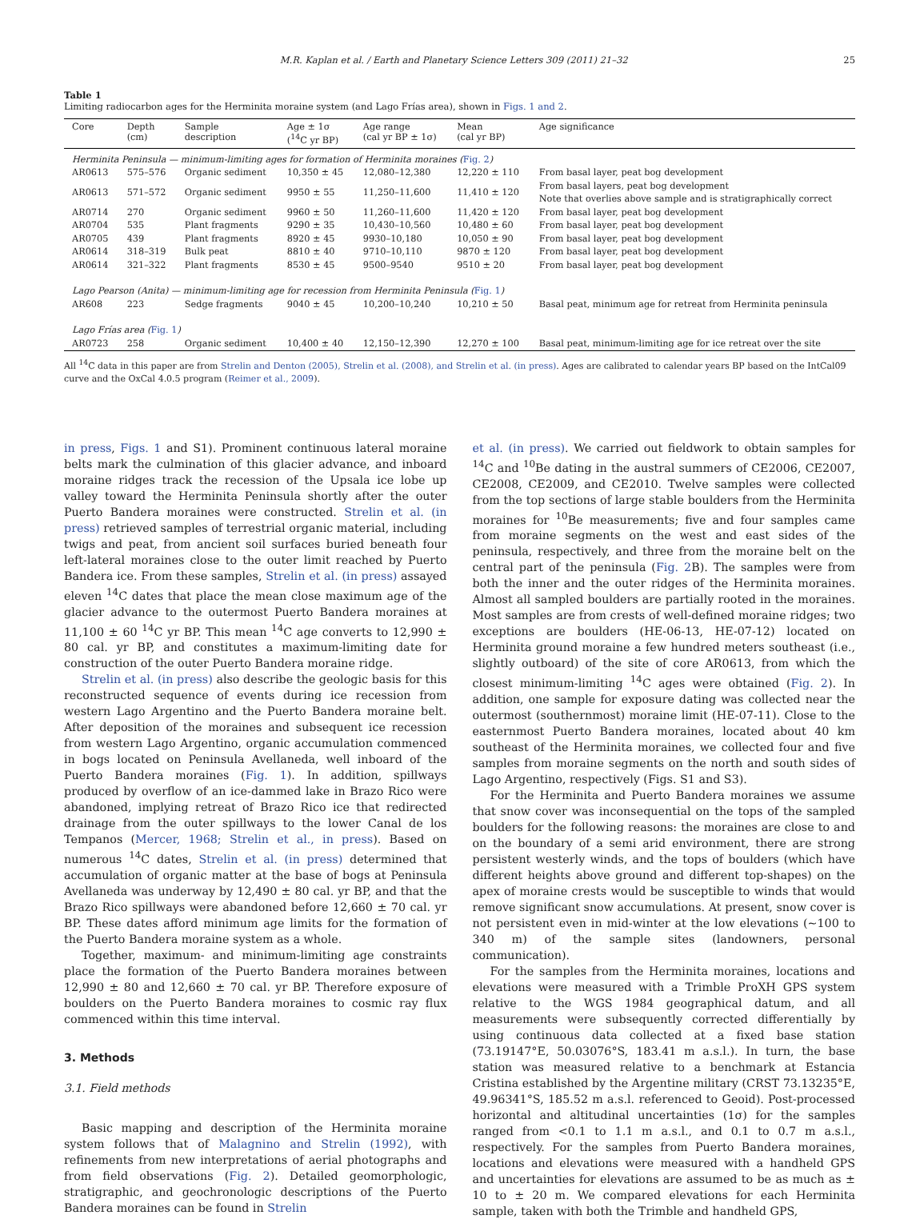M.R. Kaplan et al. / Earth and Planetary Science Letters 309 (2011) 21–32 25
Table 1
Limiting radiocarbon ages for the Herminita moraine system (and Lago Frías area), shown in Figs. 1 and 2.
| Core | Depth (cm) | Sample description | Age ± 1σ (<sup>14</sup>C yr BP) | Age range (cal yr BP ± 1σ) | Mean (cal yr BP) | Age significance |
| --- | --- | --- | --- | --- | --- | --- |
| Herminita Peninsula — minimum-limiting ages for formation of Herminita moraines ( Fig. 2 ) | | | | | | |
| AR0613 | 575–576 | Organic sediment | 10,350 ± 45 | 12,080–12,380 | 12,220 ± 110 | From basal layer, peat bog development |
| AR0613 | 571–572 | Organic sediment | 9950 ± 55 | 11,250–11,600 | 11,410 ± 120 | From basal layers, peat bog development Note that overlies above sample and is stratigraphically correct |
| AR0714 | 270 | Organic sediment | 9960 ± 50 | 11,260–11,600 | 11,420 ± 120 | From basal layer, peat bog development |
| AR0704 | 535 | Plant fragments | 9290 ± 35 | 10,430–10,560 | 10,480 ± 60 | From basal layer, peat bog development |
| AR0705 | 439 | Plant fragments | 8920 ± 45 | 9930–10,180 | 10,050 ± 90 | From basal layer, peat bog development |
| AR0614 | 318–319 | Bulk peat | 8810 ± 40 | 9710–10,110 | 9870 ± 120 | From basal layer, peat bog development |
| AR0614 | 321–322 | Plant fragments | 8530 ± 45 | 9500–9540 | 9510 ± 20 | From basal layer, peat bog development |
| Lago Pearson (Anita) — minimum-limiting age for recession from Herminita Peninsula ( Fig. 1 ) | | | | | | |
| AR608 | 223 | Sedge fragments | 9040 ± 45 | 10,200–10,240 | 10,210 ± 50 | Basal peat, minimum age for retreat from Herminita peninsula |
| Lago Frías area ( Fig. 1 ) | | | | | | |
| AR0723 | 258 | Organic sediment | 10,400 ± 40 | 12,150–12,390 | 12,270 ± 100 | Basal peat, minimum-limiting age for ice retreat over the site |
All <sup>14</sup>C data in this paper are from Strelin and Denton (2005), Strelin et al. (2008), and Strelin et al. (in press). Ages are calibrated to calendar years BP based on the IntCal09 curve and the OxCal 4.0.5 program (Reimer et al., 2009).
in press, Figs. 1 and S1). Prominent continuous lateral moraine belts mark the culmination of this glacier advance, and inboard moraine ridges track the recession of the Upsala ice lobe up valley toward the Herminita Peninsula shortly after the outer Puerto Bandera moraines were constructed. Strelin et al. (in press) retrieved samples of terrestrial organic material, including twigs and peat, from ancient soil surfaces buried beneath four left-lateral moraines close to the outer limit reached by Puerto Bandera ice. From these samples, Strelin et al. (in press) assayed eleven <sup>14</sup>C dates that place the mean close maximum age of the glacier advance to the outermost Puerto Bandera moraines at 11,100 ± 60 <sup>14</sup>C yr BP. This mean <sup>14</sup>C age converts to 12,990 ± 80 cal. yr BP, and constitutes a maximum-limiting date for construction of the outer Puerto Bandera moraine ridge.
Strelin et al. (in press) also describe the geologic basis for this reconstructed sequence of events during ice recession from western Lago Argentino and the Puerto Bandera moraine belt. After deposition of the moraines and subsequent ice recession from western Lago Argentino, organic accumulation commenced in bogs located on Peninsula Avellaneda, well inboard of the Puerto Bandera moraines (Fig. 1). In addition, spillways produced by overflow of an ice-dammed lake in Brazo Rico were abandoned, implying retreat of Brazo Rico ice that redirected drainage from the outer spillways to the lower Canal de los Tempanos (Mercer, 1968; Strelin et al., in press). Based on numerous <sup>14</sup>C dates, Strelin et al. (in press) determined that accumulation of organic matter at the base of bogs at Peninsula Avellaneda was underway by 12,490 ± 80 cal. yr BP, and that the Brazo Rico spillways were abandoned before 12,660 ± 70 cal. yr BP. These dates afford minimum age limits for the formation of the Puerto Bandera moraine system as a whole.
Together, maximum- and minimum-limiting age constraints place the formation of the Puerto Bandera moraines between 12,990 ± 80 and 12,660 ± 70 cal. yr BP. Therefore exposure of boulders on the Puerto Bandera moraines to cosmic ray flux commenced within this time interval.
3. Methods
3.1. Field methods
Basic mapping and description of the Herminita moraine system follows that of Malagnino and Strelin (1992), with refinements from new interpretations of aerial photographs and from field observations (Fig. 2). Detailed geomorphologic, stratigraphic, and geochronologic descriptions of the Puerto Bandera moraines can be found in Strelin
et al. (in press). We carried out fieldwork to obtain samples for <sup>14</sup>C and <sup>10</sup>Be dating in the austral summers of CE2006, CE2007, CE2008, CE2009, and CE2010. Twelve samples were collected from the top sections of large stable boulders from the Herminita moraines for <sup>10</sup>Be measurements; five and four samples came from moraine segments on the west and east sides of the peninsula, respectively, and three from the moraine belt on the central part of the peninsula (Fig. 2 B). The samples were from both the inner and the outer ridges of the Herminita moraines. Almost all sampled boulders are partially rooted in the moraines. Most samples are from crests of well-defined moraine ridges; two exceptions are boulders (HE-06-13, HE-07-12) located on Herminita ground moraine a few hundred meters southeast (i.e., slightly outboard) of the site of core AR0613, from which the closest minimum-limiting <sup>14</sup>C ages were obtained (Fig. 2). In addition, one sample for exposure dating was collected near the outermost (southernmost) moraine limit (HE-07-11). Close to the easternmost Puerto Bandera moraines, located about 40 km southeast of the Herminita moraines, we collected four and five samples from moraine segments on the north and south sides of Lago Argentino, respectively (Figs. S1 and S3).
For the Herminita and Puerto Bandera moraines we assume that snow cover was inconsequential on the tops of the sampled boulders for the following reasons: the moraines are close to and on the boundary of a semi arid environment, there are strong persistent westerly winds, and the tops of boulders (which have different heights above ground and different top-shapes) on the apex of moraine crests would be susceptible to winds that would remove significant snow accumulations. At present, snow cover is not persistent even in mid-winter at the low elevations (~100 to 340 m) of the sample sites (landowners, personal communication).
For the samples from the Herminita moraines, locations and elevations were measured with a Trimble ProXH GPS system relative to the WGS 1984 geographical datum, and all measurements were subsequently corrected differentially by using continuous data collected at a fixed base station (73.19147°E, 50.03076°S, 183.41 m a.s.l.). In turn, the base station was measured relative to a benchmark at Estancia Cristina established by the Argentine military (CRST 73.13235°E, 49.96341°S, 185.52 m a.s.l. referenced to Geoid). Post-processed horizontal and altitudinal uncertainties (1σ) for the samples ranged from <0.1 to 1.1 m a.s.l., and 0.1 to 0.7 m a.s.l., respectively. For the samples from Puerto Bandera moraines, locations and elevations were measured with a handheld GPS and uncertainties for elevations are assumed to be as much as ± 10 to ± 20 m. We compared elevations for each Herminita sample, taken with both the Trimble and handheld GPS,